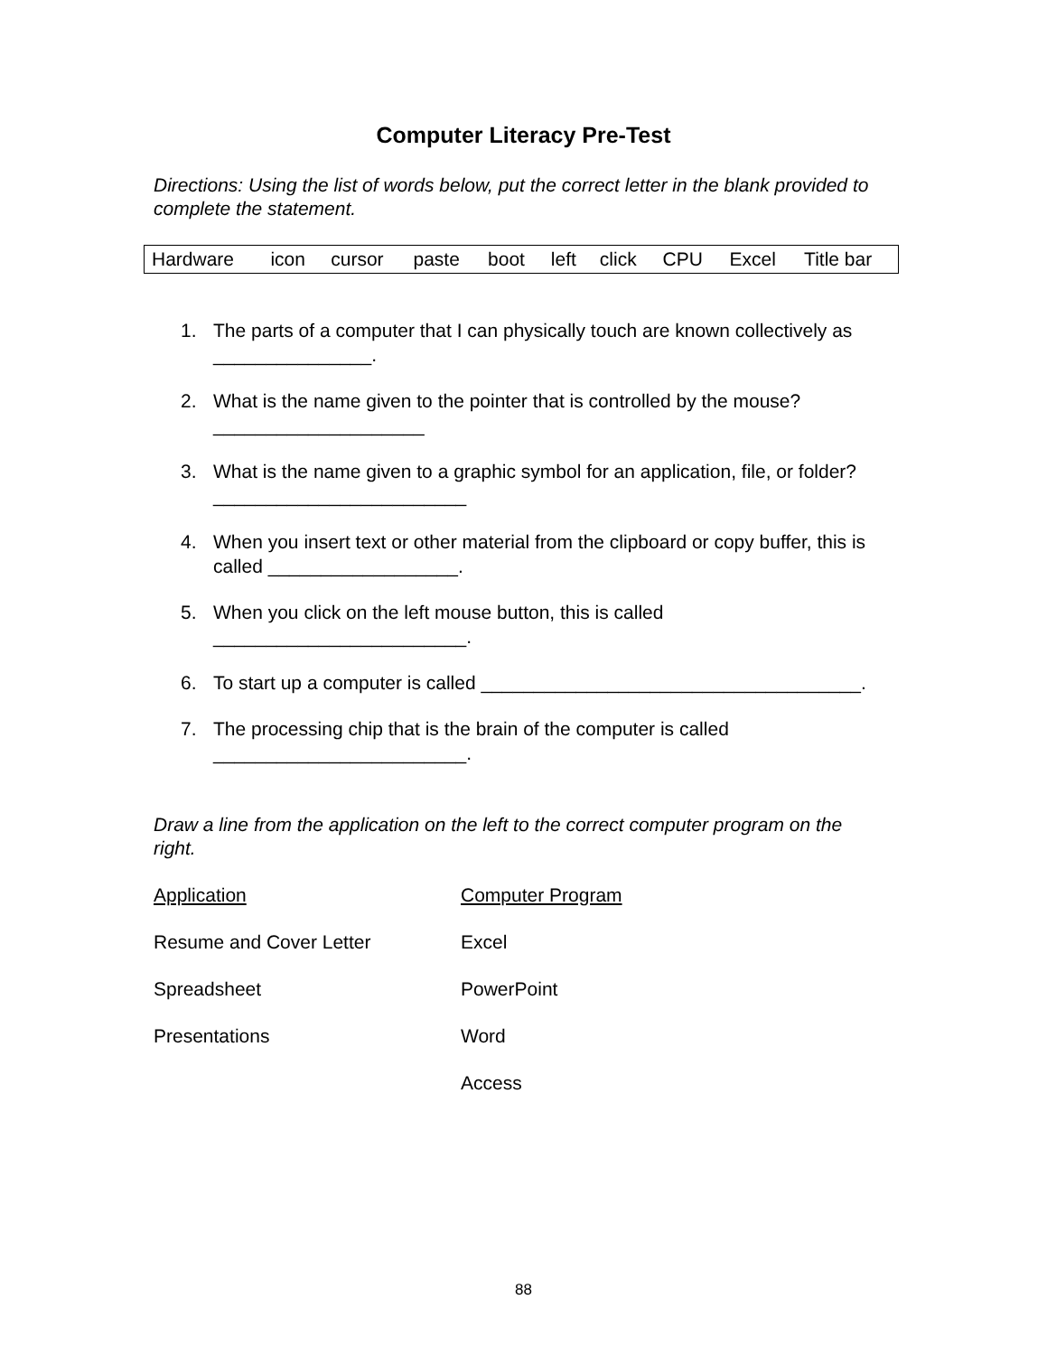Computer Literacy Pre-Test
Directions: Using the list of words below, put the correct letter in the blank provided to complete the statement.
| Hardware | icon | cursor | paste | boot | left | click | CPU | Excel | Title bar |
1. The parts of a computer that I can physically touch are known collectively as _______________.
2. What is the name given to the pointer that is controlled by the mouse? ____________________
3. What is the name given to a graphic symbol for an application, file, or folder? ________________________
4. When you insert text or other material from the clipboard or copy buffer, this is called __________________.
5. When you click on the left mouse button, this is called ________________________.
6. To start up a computer is called ____________________________________.
7. The processing chip that is the brain of the computer is called ________________________.
Draw a line from the application on the left to the correct computer program on the right.
| Application | Computer Program |
| --- | --- |
| Resume and Cover Letter | Excel |
| Spreadsheet | PowerPoint |
| Presentations | Word |
| | Access |
88